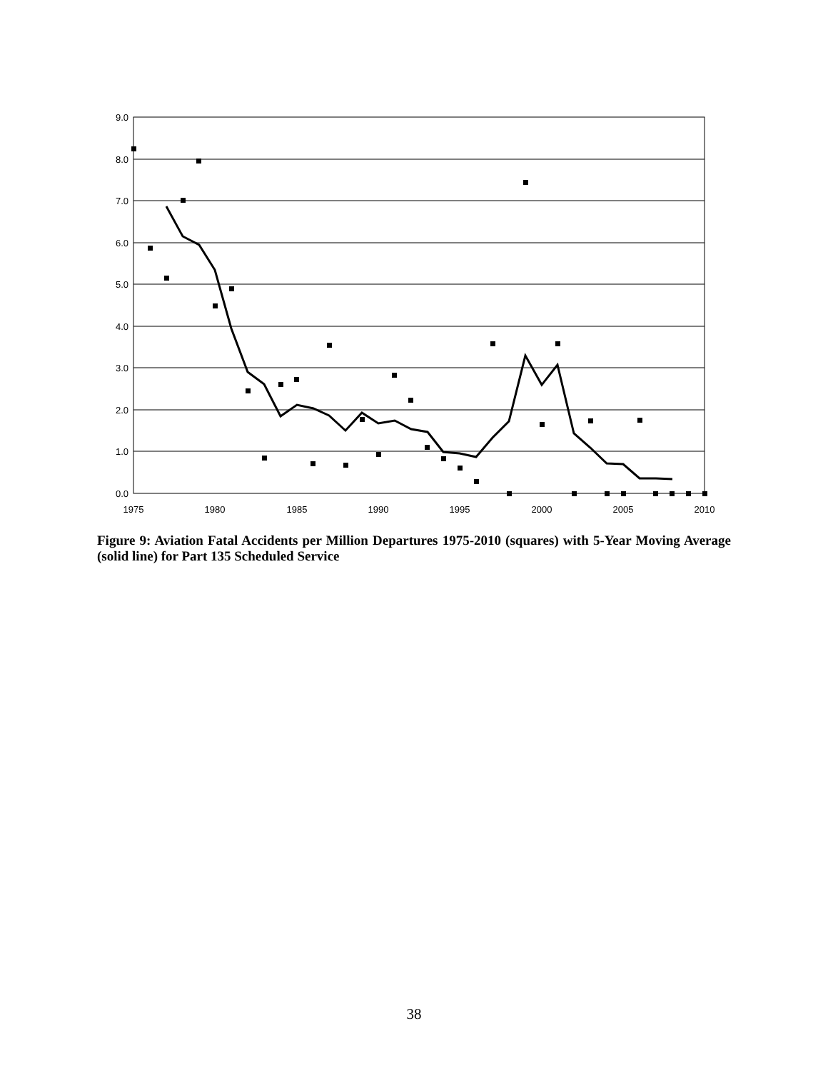9.0
8.0
7.0
6.0
5.0
4.0
3.0
2.0
1.0
0.0
1975
1980
1985
1990
1995
2000
2005
2010
Figure 9: Aviation Fatal Accidents per Million Departures 1975-2010 (squares) with 5-Year Moving Average (solid line) for Part 135 Scheduled Service
38